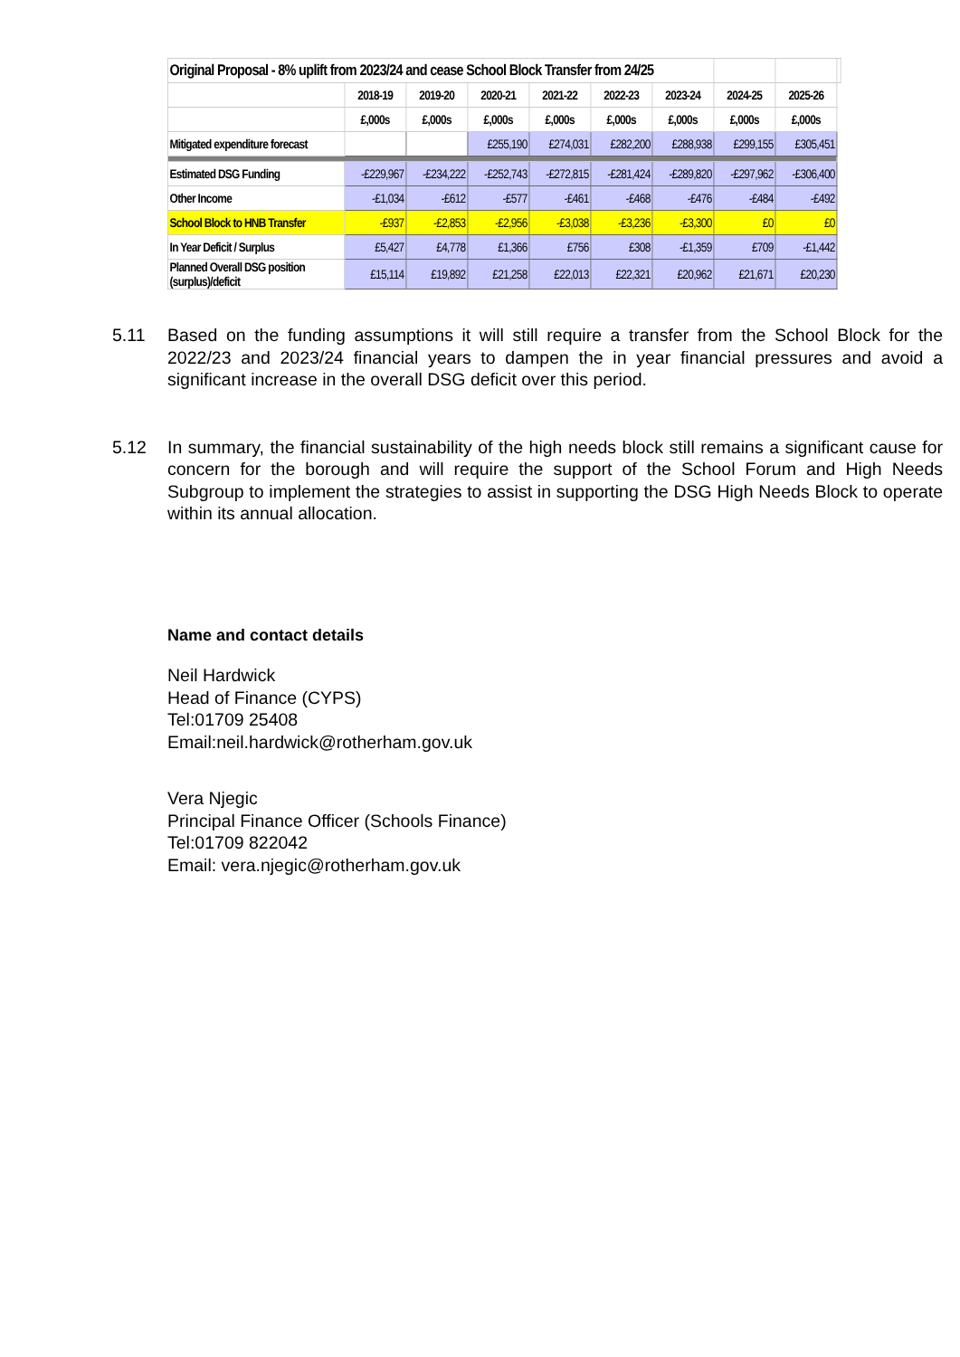| Original Proposal - 8% uplift from 2023/24 and cease School Block Transfer from 24/25 | | | | | | | | | |
| | 2018-19 | 2019-20 | 2020-21 | 2021-22 | 2022-23 | 2023-24 | 2024-25 | 2025-26 | |
| | £,000s | £,000s | £,000s | £,000s | £,000s | £,000s | £,000s | £,000s | |
| Mitigated expenditure forecast | | | £255,190 | £274,031 | £282,200 | £288,938 | £299,155 | £305,451 | |
| Estimated DSG Funding | -£229,967 | -£234,222 | -£252,743 | -£272,815 | -£281,424 | -£289,820 | -£297,962 | -£306,400 | |
| Other Income | -£1,034 | -£612 | -£577 | -£461 | -£468 | -£476 | -£484 | -£492 | |
| School Block to HNB Transfer | -£937 | -£2,853 | -£2,956 | -£3,038 | -£3,236 | -£3,300 | £0 | £0 | |
| In Year Deficit / Surplus | £5,427 | £4,778 | £1,366 | £756 | £308 | -£1,359 | £709 | -£1,442 | |
| Planned Overall DSG position (surplus)/deficit | £15,114 | £19,892 | £21,258 | £22,013 | £22,321 | £20,962 | £21,671 | £20,230 | |
5.11 Based on the funding assumptions it will still require a transfer from the School Block for the 2022/23 and 2023/24 financial years to dampen the in year financial pressures and avoid a significant increase in the overall DSG deficit over this period.
5.12 In summary, the financial sustainability of the high needs block still remains a significant cause for concern for the borough and will require the support of the School Forum and High Needs Subgroup to implement the strategies to assist in supporting the DSG High Needs Block to operate within its annual allocation.
Name and contact details
Neil Hardwick
Head of Finance (CYPS)
Tel:01709 25408
Email:neil.hardwick@rotherham.gov.uk
Vera Njegic
Principal Finance Officer (Schools Finance)
Tel:01709 822042
Email: vera.njegic@rotherham.gov.uk